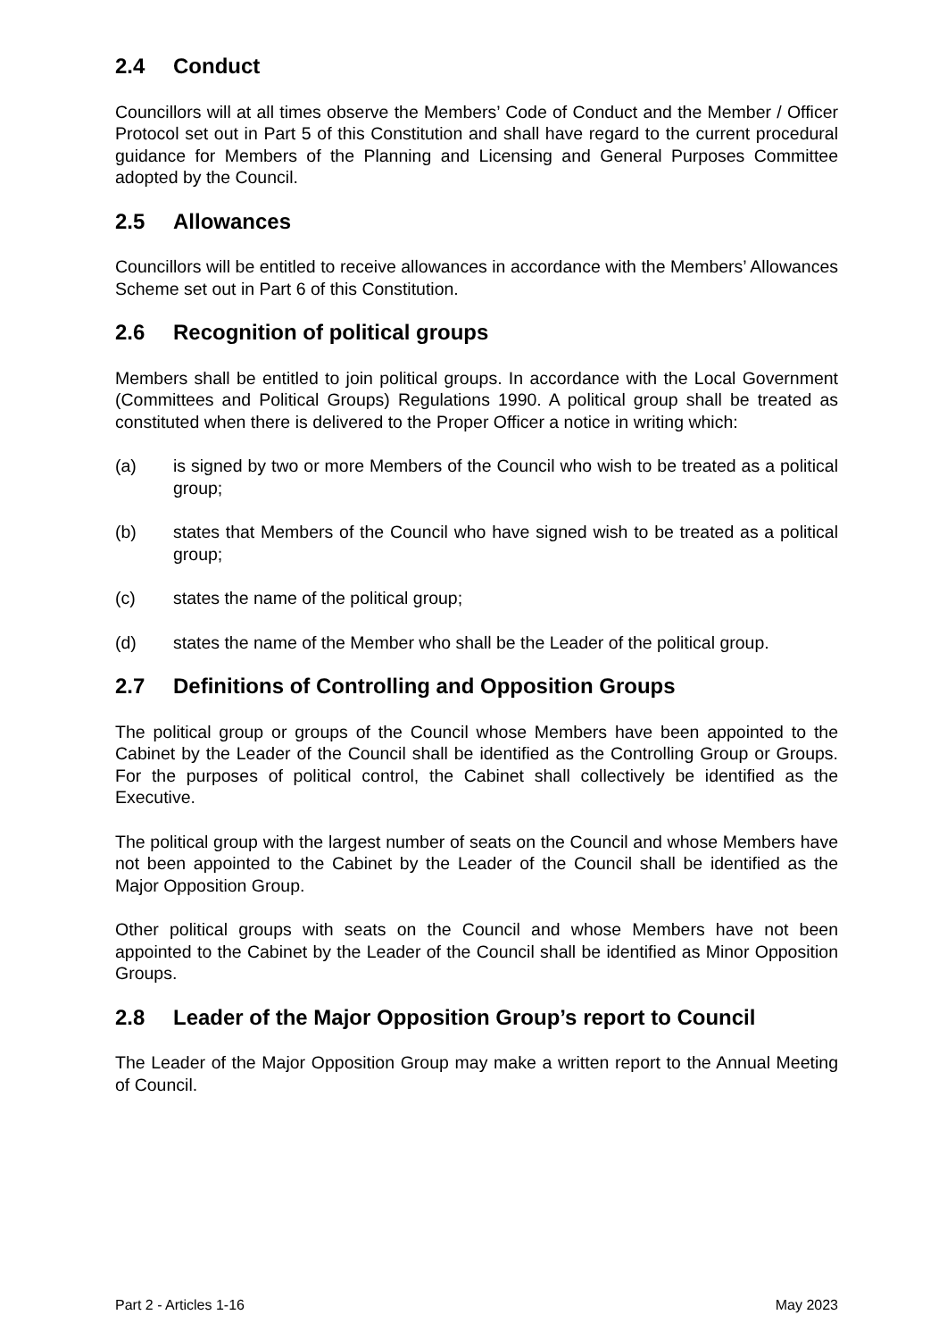2.4 Conduct
Councillors will at all times observe the Members’ Code of Conduct and the Member / Officer Protocol set out in Part 5 of this Constitution and shall have regard to the current procedural guidance for Members of the Planning and Licensing and General Purposes Committee adopted by the Council.
2.5 Allowances
Councillors will be entitled to receive allowances in accordance with the Members’ Allowances Scheme set out in Part 6 of this Constitution.
2.6 Recognition of political groups
Members shall be entitled to join political groups. In accordance with the Local Government (Committees and Political Groups) Regulations 1990. A political group shall be treated as constituted when there is delivered to the Proper Officer a notice in writing which:
(a) is signed by two or more Members of the Council who wish to be treated as a political group;
(b) states that Members of the Council who have signed wish to be treated as a political group;
(c) states the name of the political group;
(d) states the name of the Member who shall be the Leader of the political group.
2.7 Definitions of Controlling and Opposition Groups
The political group or groups of the Council whose Members have been appointed to the Cabinet by the Leader of the Council shall be identified as the Controlling Group or Groups. For the purposes of political control, the Cabinet shall collectively be identified as the Executive.
The political group with the largest number of seats on the Council and whose Members have not been appointed to the Cabinet by the Leader of the Council shall be identified as the Major Opposition Group.
Other political groups with seats on the Council and whose Members have not been appointed to the Cabinet by the Leader of the Council shall be identified as Minor Opposition Groups.
2.8 Leader of the Major Opposition Group’s report to Council
The Leader of the Major Opposition Group may make a written report to the Annual Meeting of Council.
Part 2 - Articles 1-16 May 2023